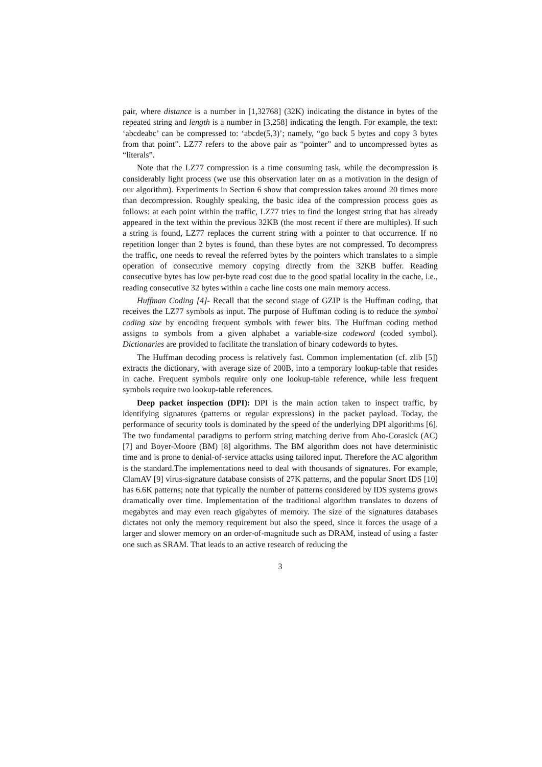pair, where distance is a number in [1,32768] (32K) indicating the distance in bytes of the repeated string and length is a number in [3,258] indicating the length. For example, the text: ‘abcdeabc’ can be compressed to: ‘abcde(5,3)’; namely, “go back 5 bytes and copy 3 bytes from that point”. LZ77 refers to the above pair as “pointer” and to uncompressed bytes as “literals”.
Note that the LZ77 compression is a time consuming task, while the decompression is considerably light process (we use this observation later on as a motivation in the design of our algorithm). Experiments in Section 6 show that compression takes around 20 times more than decompression. Roughly speaking, the basic idea of the compression process goes as follows: at each point within the traffic, LZ77 tries to find the longest string that has already appeared in the text within the previous 32KB (the most recent if there are multiples). If such a string is found, LZ77 replaces the current string with a pointer to that occurrence. If no repetition longer than 2 bytes is found, than these bytes are not compressed. To decompress the traffic, one needs to reveal the referred bytes by the pointers which translates to a simple operation of consecutive memory copying directly from the 32KB buffer. Reading consecutive bytes has low per-byte read cost due to the good spatial locality in the cache, i.e., reading consecutive 32 bytes within a cache line costs one main memory access.
Huffman Coding [4]- Recall that the second stage of GZIP is the Huffman coding, that receives the LZ77 symbols as input. The purpose of Huffman coding is to reduce the symbol coding size by encoding frequent symbols with fewer bits. The Huffman coding method assigns to symbols from a given alphabet a variable-size codeword (coded symbol). Dictionaries are provided to facilitate the translation of binary codewords to bytes.
The Huffman decoding process is relatively fast. Common implementation (cf. zlib [5]) extracts the dictionary, with average size of 200B, into a temporary lookup-table that resides in cache. Frequent symbols require only one lookup-table reference, while less frequent symbols require two lookup-table references.
Deep packet inspection (DPI): DPI is the main action taken to inspect traffic, by identifying signatures (patterns or regular expressions) in the packet payload. Today, the performance of security tools is dominated by the speed of the underlying DPI algorithms [6]. The two fundamental paradigms to perform string matching derive from Aho-Corasick (AC) [7] and Boyer-Moore (BM) [8] algorithms. The BM algorithm does not have deterministic time and is prone to denial-of-service attacks using tailored input. Therefore the AC algorithm is the standard.The implementations need to deal with thousands of signatures. For example, ClamAV [9] virus-signature database consists of 27K patterns, and the popular Snort IDS [10] has 6.6K patterns; note that typically the number of patterns considered by IDS systems grows dramatically over time. Implementation of the traditional algorithm translates to dozens of megabytes and may even reach gigabytes of memory. The size of the signatures databases dictates not only the memory requirement but also the speed, since it forces the usage of a larger and slower memory on an order-of-magnitude such as DRAM, instead of using a faster one such as SRAM. That leads to an active research of reducing the
3